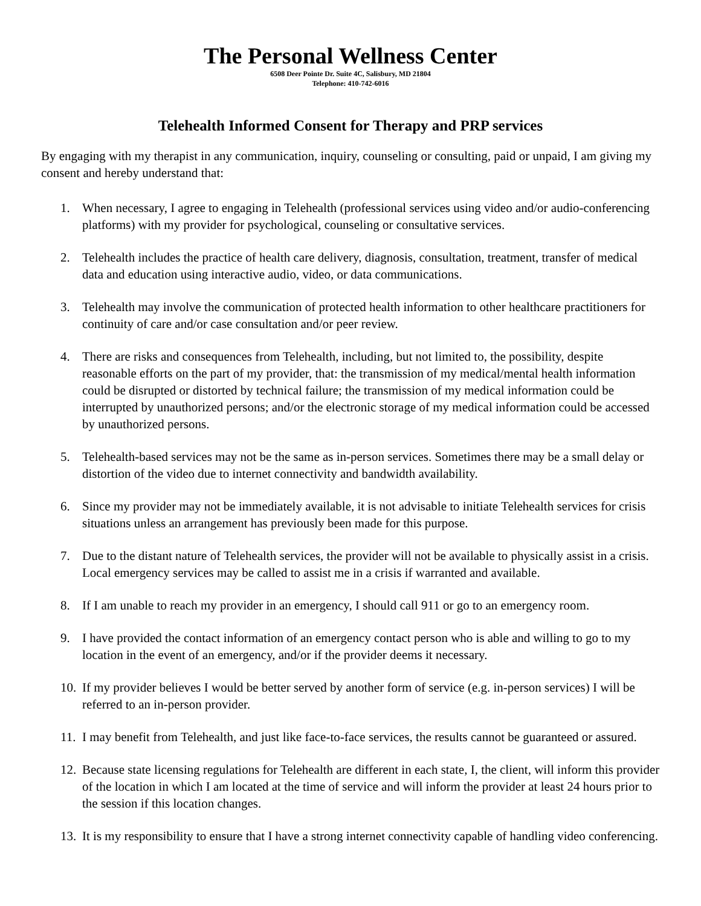The Personal Wellness Center
6508 Deer Pointe Dr. Suite 4C, Salisbury, MD 21804
Telephone: 410-742-6016
Telehealth Informed Consent for Therapy and PRP services
By engaging with my therapist in any communication, inquiry, counseling or consulting, paid or unpaid, I am giving my consent and hereby understand that:
1. When necessary, I agree to engaging in Telehealth (professional services using video and/or audio-conferencing platforms) with my provider for psychological, counseling or consultative services.
2. Telehealth includes the practice of health care delivery, diagnosis, consultation, treatment, transfer of medical data and education using interactive audio, video, or data communications.
3. Telehealth may involve the communication of protected health information to other healthcare practitioners for continuity of care and/or case consultation and/or peer review.
4. There are risks and consequences from Telehealth, including, but not limited to, the possibility, despite reasonable efforts on the part of my provider, that: the transmission of my medical/mental health information could be disrupted or distorted by technical failure; the transmission of my medical information could be interrupted by unauthorized persons; and/or the electronic storage of my medical information could be accessed by unauthorized persons.
5. Telehealth-based services may not be the same as in-person services. Sometimes there may be a small delay or distortion of the video due to internet connectivity and bandwidth availability.
6. Since my provider may not be immediately available, it is not advisable to initiate Telehealth services for crisis situations unless an arrangement has previously been made for this purpose.
7. Due to the distant nature of Telehealth services, the provider will not be available to physically assist in a crisis. Local emergency services may be called to assist me in a crisis if warranted and available.
8. If I am unable to reach my provider in an emergency, I should call 911 or go to an emergency room.
9. I have provided the contact information of an emergency contact person who is able and willing to go to my location in the event of an emergency, and/or if the provider deems it necessary.
10. If my provider believes I would be better served by another form of service (e.g. in-person services) I will be referred to an in-person provider.
11. I may benefit from Telehealth, and just like face-to-face services, the results cannot be guaranteed or assured.
12. Because state licensing regulations for Telehealth are different in each state, I, the client, will inform this provider of the location in which I am located at the time of service and will inform the provider at least 24 hours prior to the session if this location changes.
13. It is my responsibility to ensure that I have a strong internet connectivity capable of handling video conferencing.